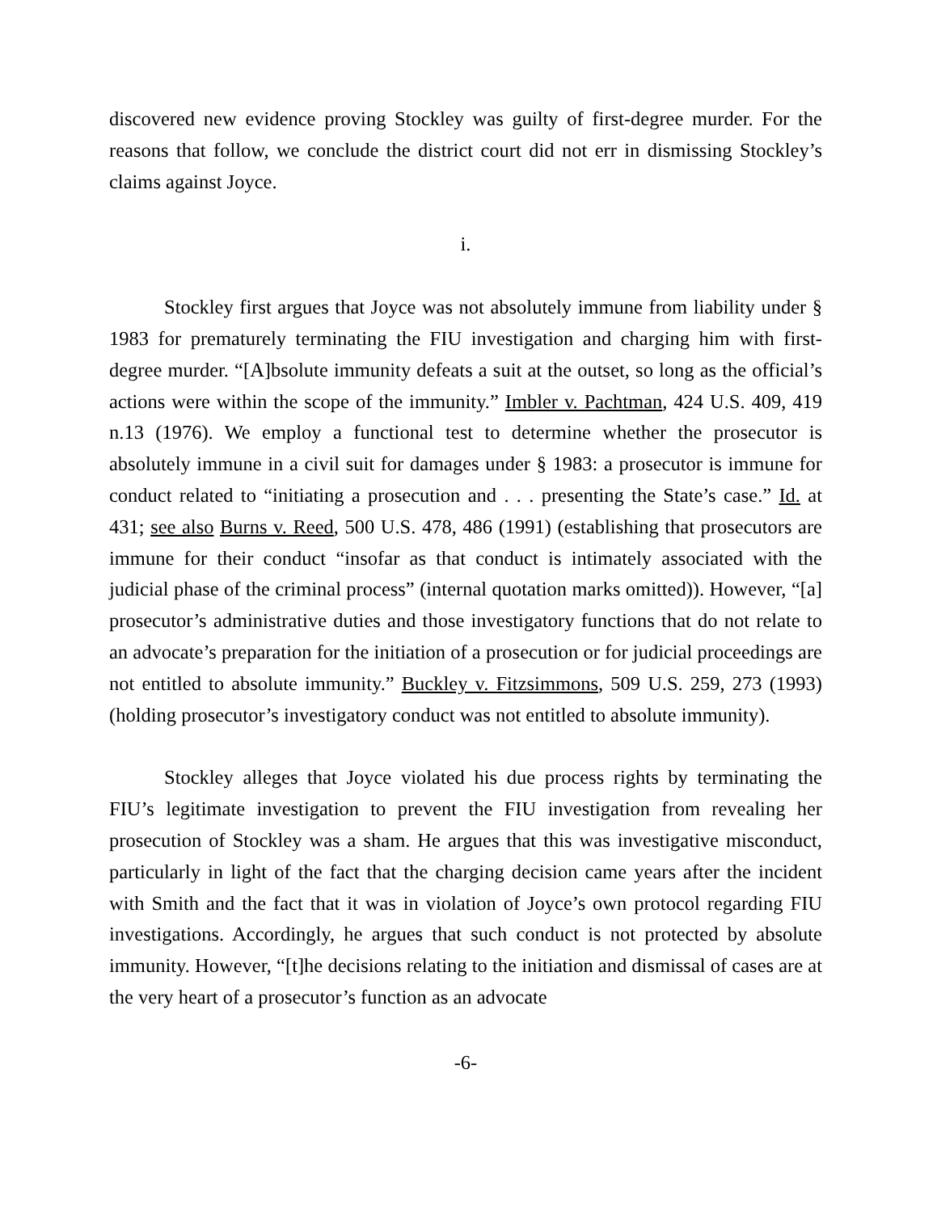discovered new evidence proving Stockley was guilty of first-degree murder. For the reasons that follow, we conclude the district court did not err in dismissing Stockley’s claims against Joyce.
i.
Stockley first argues that Joyce was not absolutely immune from liability under § 1983 for prematurely terminating the FIU investigation and charging him with first-degree murder. “[A]bsolute immunity defeats a suit at the outset, so long as the official’s actions were within the scope of the immunity.” Imbler v. Pachtman, 424 U.S. 409, 419 n.13 (1976). We employ a functional test to determine whether the prosecutor is absolutely immune in a civil suit for damages under § 1983: a prosecutor is immune for conduct related to “initiating a prosecution and . . . presenting the State’s case.” Id. at 431; see also Burns v. Reed, 500 U.S. 478, 486 (1991) (establishing that prosecutors are immune for their conduct “insofar as that conduct is intimately associated with the judicial phase of the criminal process” (internal quotation marks omitted)). However, “[a] prosecutor’s administrative duties and those investigatory functions that do not relate to an advocate’s preparation for the initiation of a prosecution or for judicial proceedings are not entitled to absolute immunity.” Buckley v. Fitzsimmons, 509 U.S. 259, 273 (1993) (holding prosecutor’s investigatory conduct was not entitled to absolute immunity).
Stockley alleges that Joyce violated his due process rights by terminating the FIU’s legitimate investigation to prevent the FIU investigation from revealing her prosecution of Stockley was a sham. He argues that this was investigative misconduct, particularly in light of the fact that the charging decision came years after the incident with Smith and the fact that it was in violation of Joyce’s own protocol regarding FIU investigations. Accordingly, he argues that such conduct is not protected by absolute immunity. However, “[t]he decisions relating to the initiation and dismissal of cases are at the very heart of a prosecutor’s function as an advocate
-6-